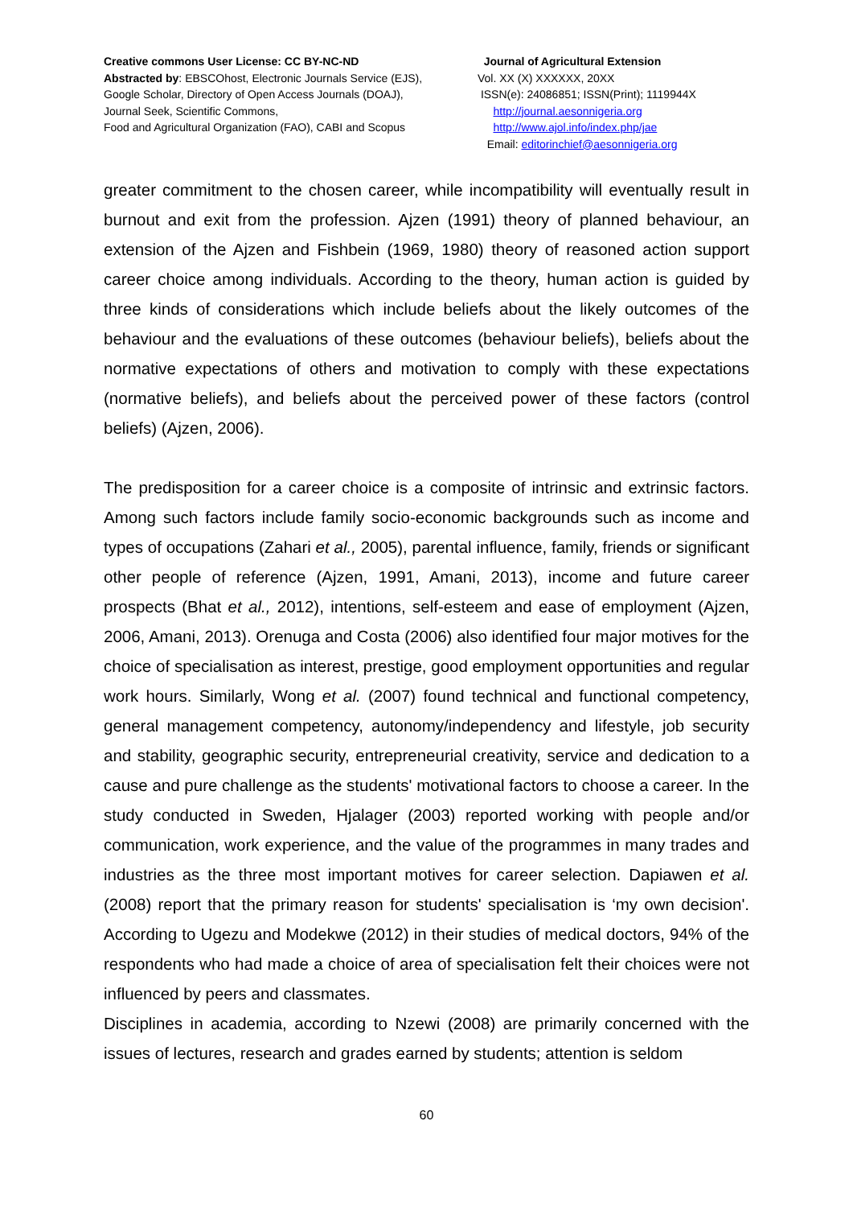Creative commons User License: CC BY-NC-ND
Abstracted by: EBSCOhost, Electronic Journals Service (EJS),
Google Scholar, Directory of Open Access Journals (DOAJ),
Journal Seek, Scientific Commons,
Food and Agricultural Organization (FAO), CABI and Scopus
Journal of Agricultural Extension
Vol. XX (X) XXXXXX, 20XX
ISSN(e): 24086851; ISSN(Print); 1119944X
http://journal.aesonnigeria.org
http://www.ajol.info/index.php/jae
Email: editorinchief@aesonnigeria.org
greater commitment to the chosen career, while incompatibility will eventually result in burnout and exit from the profession. Ajzen (1991) theory of planned behaviour, an extension of the Ajzen and Fishbein (1969, 1980) theory of reasoned action support career choice among individuals. According to the theory, human action is guided by three kinds of considerations which include beliefs about the likely outcomes of the behaviour and the evaluations of these outcomes (behaviour beliefs), beliefs about the normative expectations of others and motivation to comply with these expectations (normative beliefs), and beliefs about the perceived power of these factors (control beliefs) (Ajzen, 2006).
The predisposition for a career choice is a composite of intrinsic and extrinsic factors. Among such factors include family socio-economic backgrounds such as income and types of occupations (Zahari et al., 2005), parental influence, family, friends or significant other people of reference (Ajzen, 1991, Amani, 2013), income and future career prospects (Bhat et al., 2012), intentions, self-esteem and ease of employment (Ajzen, 2006, Amani, 2013). Orenuga and Costa (2006) also identified four major motives for the choice of specialisation as interest, prestige, good employment opportunities and regular work hours. Similarly, Wong et al. (2007) found technical and functional competency, general management competency, autonomy/independency and lifestyle, job security and stability, geographic security, entrepreneurial creativity, service and dedication to a cause and pure challenge as the students' motivational factors to choose a career. In the study conducted in Sweden, Hjalager (2003) reported working with people and/or communication, work experience, and the value of the programmes in many trades and industries as the three most important motives for career selection. Dapiawen et al. (2008) report that the primary reason for students' specialisation is ‘my own decision'. According to Ugezu and Modekwe (2012) in their studies of medical doctors, 94% of the respondents who had made a choice of area of specialisation felt their choices were not influenced by peers and classmates.
Disciplines in academia, according to Nzewi (2008) are primarily concerned with the issues of lectures, research and grades earned by students; attention is seldom
60